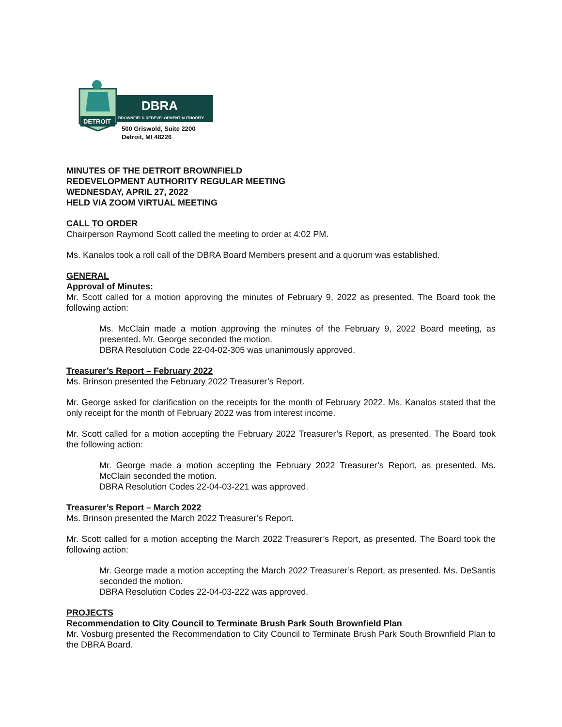DBRA
BROWNFIELD REDEVELOPMENT AUTHORITY
DETROIT
500 Griswold, Suite 2200
Detroit, MI 48226
MINUTES OF THE DETROIT BROWNFIELD
REDEVELOPMENT AUTHORITY REGULAR MEETING
WEDNESDAY, APRIL 27, 2022
HELD VIA ZOOM VIRTUAL MEETING
CALL TO ORDER
Chairperson Raymond Scott called the meeting to order at 4:02 PM.
Ms. Kanalos took a roll call of the DBRA Board Members present and a quorum was established.
GENERAL
Approval of Minutes:
Mr. Scott called for a motion approving the minutes of February 9, 2022 as presented. The Board took the following action:
Ms. McClain made a motion approving the minutes of the February 9, 2022 Board meeting, as presented. Mr. George seconded the motion.
DBRA Resolution Code 22-04-02-305 was unanimously approved.
Treasurer’s Report – February 2022
Ms. Brinson presented the February 2022 Treasurer’s Report.
Mr. George asked for clarification on the receipts for the month of February 2022. Ms. Kanalos stated that the only receipt for the month of February 2022 was from interest income.
Mr. Scott called for a motion accepting the February 2022 Treasurer’s Report, as presented. The Board took the following action:
Mr. George made a motion accepting the February 2022 Treasurer’s Report, as presented. Ms. McClain seconded the motion.
DBRA Resolution Codes 22-04-03-221 was approved.
Treasurer’s Report – March 2022
Ms. Brinson presented the March 2022 Treasurer’s Report.
Mr. Scott called for a motion accepting the March 2022 Treasurer’s Report, as presented. The Board took the following action:
Mr. George made a motion accepting the March 2022 Treasurer’s Report, as presented. Ms. DeSantis seconded the motion.
DBRA Resolution Codes 22-04-03-222 was approved.
PROJECTS
Recommendation to City Council to Terminate Brush Park South Brownfield Plan
Mr. Vosburg presented the Recommendation to City Council to Terminate Brush Park South Brownfield Plan to the DBRA Board.